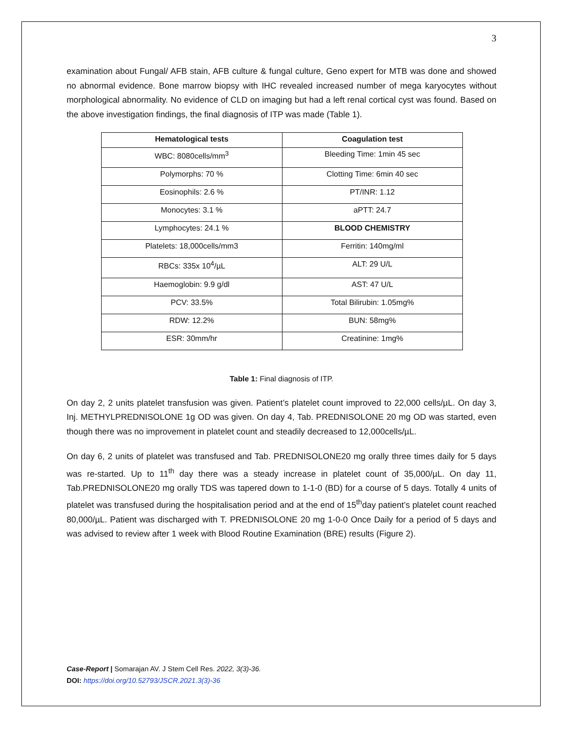3
examination about Fungal/ AFB stain, AFB culture & fungal culture, Geno expert for MTB was done and showed no abnormal evidence. Bone marrow biopsy with IHC revealed increased number of mega karyocytes without morphological abnormality. No evidence of CLD on imaging but had a left renal cortical cyst was found. Based on the above investigation findings, the final diagnosis of ITP was made (Table 1).
| Hematological tests | Coagulation test |
| --- | --- |
| WBC: 8080cells/mm<sup>3</sup> | Bleeding Time: 1min 45 sec |
| Polymorphs: 70 % | Clotting Time: 6min 40 sec |
| Eosinophils: 2.6 % | PT/INR: 1.12 |
| Monocytes: 3.1 % | aPTT: 24.7 |
| Lymphocytes: 24.1 % | BLOOD CHEMISTRY |
| Platelets: 18,000cells/mm3 | Ferritin: 140mg/ml |
| RBCs: 335x 10<sup>4</sup>/µL | ALT: 29 U/L |
| Haemoglobin: 9.9 g/dl | AST: 47 U/L |
| PCV: 33.5% | Total Bilirubin: 1.05mg% |
| RDW: 12.2% | BUN: 58mg% |
| ESR: 30mm/hr | Creatinine: 1mg% |
Table 1: Final diagnosis of ITP.
On day 2, 2 units platelet transfusion was given. Patient’s platelet count improved to 22,000 cells/µL. On day 3, Inj. METHYLPREDNISOLONE 1g OD was given. On day 4, Tab. PREDNISOLONE 20 mg OD was started, even though there was no improvement in platelet count and steadily decreased to 12,000cells/µL.
On day 6, 2 units of platelet was transfused and Tab. PREDNISOLONE20 mg orally three times daily for 5 days was re-started. Up to 11<sup>th</sup> day there was a steady increase in platelet count of 35,000/µL. On day 11, Tab.PREDNISOLONE20 mg orally TDS was tapered down to 1-1-0 (BD) for a course of 5 days. Totally 4 units of platelet was transfused during the hospitalisation period and at the end of 15<sup>th</sup>day patient’s platelet count reached 80,000/µL. Patient was discharged with T. PREDNISOLONE 20 mg 1-0-0 Once Daily for a period of 5 days and was advised to review after 1 week with Blood Routine Examination (BRE) results (Figure 2).
Case-Report | Somarajan AV. J Stem Cell Res. 2022, 3(3)-36.
DOI: https://doi.org/10.52793/JSCR.2021.3(3)-36